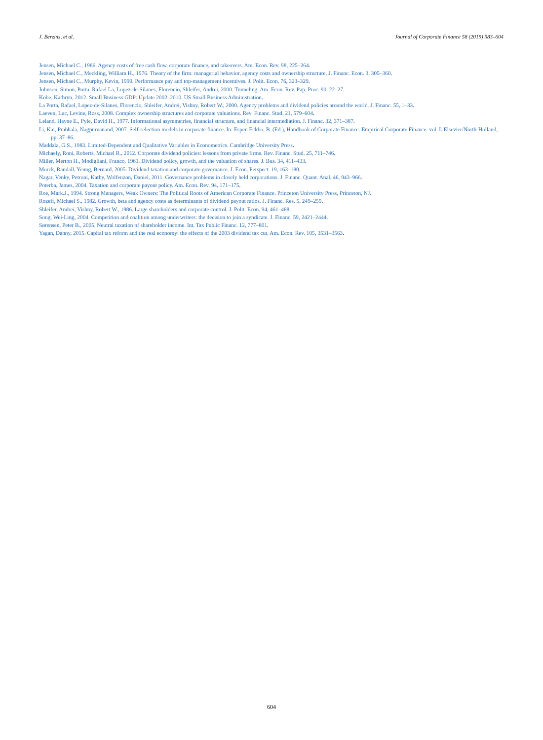J. Berzins, et al. Journal of Corporate Finance 58 (2019) 583–604
Jensen, Michael C., 1986. Agency costs of free cash flow, corporate finance, and takeovers. Am. Econ. Rev. 98, 225–264.
Jensen, Michael C., Meckling, William H., 1976. Theory of the firm: managerial behavior, agency costs and ownership structure. J. Financ. Econ. 3, 305–360.
Jensen, Michael C., Murphy, Kevin, 1990. Performance pay and top-management incentives. J. Polit. Econ. 76, 323–329.
Johnson, Simon, Porta, Rafael La, Lopez-de-Silanes, Florencio, Shleifer, Andrei, 2000. Tunneling. Am. Econ. Rev. Pap. Proc. 90, 22–27.
Kobe, Kathryn, 2012. Small Business GDP: Update 2002–2010. US Small Business Administration.
La Porta, Rafael, Lopez-de-Silanes, Florencio, Shleifer, Andrei, Vishny, Robert W., 2000. Agency problems and dividend policies around the world. J. Financ. 55, 1–33.
Laeven, Luc, Levine, Ross, 2008. Complex ownership structures and corporate valuations. Rev. Financ. Stud. 21, 579–604.
Leland, Hayne E., Pyle, David H., 1977. Informational asymmetries, financial structure, and financial intermediation. J. Financ. 32, 371–387.
Li, Kai, Prabhala, Nagpurnanand, 2007. Self-selection models in corporate finance. In: Espen Eckbo, B. (Ed.), Handbook of Corporate Finance: Empirical Corporate Finance. vol. I. Elsevier/North-Holland, pp. 37–86.
Maddala, G.S., 1983. Limited-Dependent and Qualitative Variables in Econometrics. Cambridge University Press.
Michaely, Roni, Roberts, Michael R., 2012. Corporate dividend policies: lessons from private firms. Rev. Financ. Stud. 25, 711–746.
Miller, Merton H., Modigliani, Franco, 1961. Dividend policy, growth, and the valuation of shares. J. Bus. 34, 411–433.
Morck, Randall, Yeung, Bernard, 2005. Dividend taxation and corporate governance. J. Econ. Perspect. 19, 163–180.
Nagar, Venky, Petroni, Kathy, Wolfenzon, Daniel, 2011. Governance problems in closely held corporations. J. Financ. Quant. Anal. 46, 943–966.
Poterba, James, 2004. Taxation and corporate payout policy. Am. Econ. Rev. 94, 171–175.
Roe, Mark.J., 1994. Strong Managers, Weak Owners: The Political Roots of American Corporate Finance. Princeton University Press, Princeton, NJ.
Rozeff, Michael S., 1982. Growth, beta and agency costs as determinants of dividend payout ratios. J. Financ. Res. 5, 249–259.
Shleifer, Andrei, Vishny, Robert W., 1986. Large shareholders and corporate control. J. Polit. Econ. 94, 461–488.
Song, Wei-Ling, 2004. Competition and coalition among underwriters: the decision to join a syndicate. J. Financ. 59, 2421–2444.
Sørensen, Peter B., 2005. Neutral taxation of shareholder income. Int. Tax Public Financ. 12, 777–801.
Yagan, Danny, 2015. Capital tax reform and the real economy: the effects of the 2003 dividend tax cut. Am. Econ. Rev. 105, 3531–3563.
604